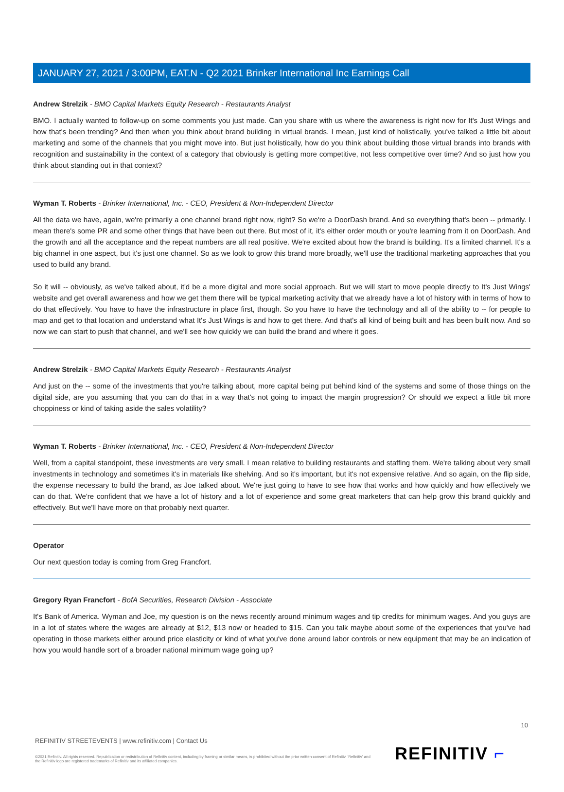JANUARY 27, 2021 / 3:00PM, EAT.N - Q2 2021 Brinker International Inc Earnings Call
Andrew Strelzik - BMO Capital Markets Equity Research - Restaurants Analyst
BMO. I actually wanted to follow-up on some comments you just made. Can you share with us where the awareness is right now for It's Just Wings and how that's been trending? And then when you think about brand building in virtual brands. I mean, just kind of holistically, you've talked a little bit about marketing and some of the channels that you might move into. But just holistically, how do you think about building those virtual brands into brands with recognition and sustainability in the context of a category that obviously is getting more competitive, not less competitive over time? And so just how you think about standing out in that context?
Wyman T. Roberts - Brinker International, Inc. - CEO, President & Non-Independent Director
All the data we have, again, we're primarily a one channel brand right now, right? So we're a DoorDash brand. And so everything that's been -- primarily. I mean there's some PR and some other things that have been out there. But most of it, it's either order mouth or you're learning from it on DoorDash. And the growth and all the acceptance and the repeat numbers are all real positive. We're excited about how the brand is building. It's a limited channel. It's a big channel in one aspect, but it's just one channel. So as we look to grow this brand more broadly, we'll use the traditional marketing approaches that you used to build any brand.
So it will -- obviously, as we've talked about, it'd be a more digital and more social approach. But we will start to move people directly to It's Just Wings' website and get overall awareness and how we get them there will be typical marketing activity that we already have a lot of history with in terms of how to do that effectively. You have to have the infrastructure in place first, though. So you have to have the technology and all of the ability to -- for people to map and get to that location and understand what It's Just Wings is and how to get there. And that's all kind of being built and has been built now. And so now we can start to push that channel, and we'll see how quickly we can build the brand and where it goes.
Andrew Strelzik - BMO Capital Markets Equity Research - Restaurants Analyst
And just on the -- some of the investments that you're talking about, more capital being put behind kind of the systems and some of those things on the digital side, are you assuming that you can do that in a way that's not going to impact the margin progression? Or should we expect a little bit more choppiness or kind of taking aside the sales volatility?
Wyman T. Roberts - Brinker International, Inc. - CEO, President & Non-Independent Director
Well, from a capital standpoint, these investments are very small. I mean relative to building restaurants and staffing them. We're talking about very small investments in technology and sometimes it's in materials like shelving. And so it's important, but it's not expensive relative. And so again, on the flip side, the expense necessary to build the brand, as Joe talked about. We're just going to have to see how that works and how quickly and how effectively we can do that. We're confident that we have a lot of history and a lot of experience and some great marketers that can help grow this brand quickly and effectively. But we'll have more on that probably next quarter.
Operator
Our next question today is coming from Greg Francfort.
Gregory Ryan Francfort - BofA Securities, Research Division - Associate
It's Bank of America. Wyman and Joe, my question is on the news recently around minimum wages and tip credits for minimum wages. And you guys are in a lot of states where the wages are already at $12, $13 now or headed to $15. Can you talk maybe about some of the experiences that you've had operating in those markets either around price elasticity or kind of what you've done around labor controls or new equipment that may be an indication of how you would handle sort of a broader national minimum wage going up?
10
REFINITIV STREETEVENTS | www.refinitiv.com | Contact Us
©2021 Refinitiv. All rights reserved. Republication or redistribution of Refinitiv content, including by framing or similar means, is prohibited without the prior written consent of Refinitiv. 'Refinitiv' and the Refinitiv logo are registered trademarks of Refinitiv and its affiliated companies.
REFINITIV ⌐